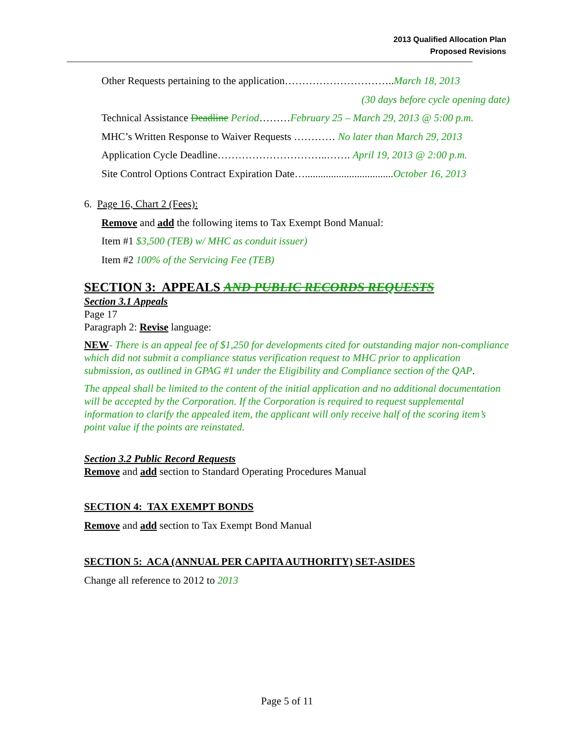2013 Qualified Allocation Plan
Proposed Revisions
Other Requests pertaining to the application…………………………..March 18, 2013
(30 days before cycle opening date)
Technical Assistance Deadline Period………February 25 – March 29, 2013 @ 5:00 p.m.
MHC’s Written Response to Waiver Requests ………… No later than March 29, 2013
Application Cycle Deadline…………………………..……. April 19, 2013 @ 2:00 p.m.
Site Control Options Contract Expiration Date…..................................October 16, 2013
6. Page 16, Chart 2 (Fees):
Remove and add the following items to Tax Exempt Bond Manual:
Item #1 $3,500 (TEB) w/ MHC as conduit issuer)
Item #2 100% of the Servicing Fee (TEB)
SECTION 3: APPEALS AND PUBLIC RECORDS REQUESTS
Section 3.1 Appeals
Page 17
Paragraph 2: Revise language:
NEW- There is an appeal fee of $1,250 for developments cited for outstanding major non-compliance which did not submit a compliance status verification request to MHC prior to application submission, as outlined in GPAG #1 under the Eligibility and Compliance section of the QAP.
The appeal shall be limited to the content of the initial application and no additional documentation will be accepted by the Corporation. If the Corporation is required to request supplemental information to clarify the appealed item, the applicant will only receive half of the scoring item’s point value if the points are reinstated.
Section 3.2 Public Record Requests
Remove and add section to Standard Operating Procedures Manual
SECTION 4: TAX EXEMPT BONDS
Remove and add section to Tax Exempt Bond Manual
SECTION 5: ACA (ANNUAL PER CAPITA AUTHORITY) SET-ASIDES
Change all reference to 2012 to 2013
Page 5 of 11